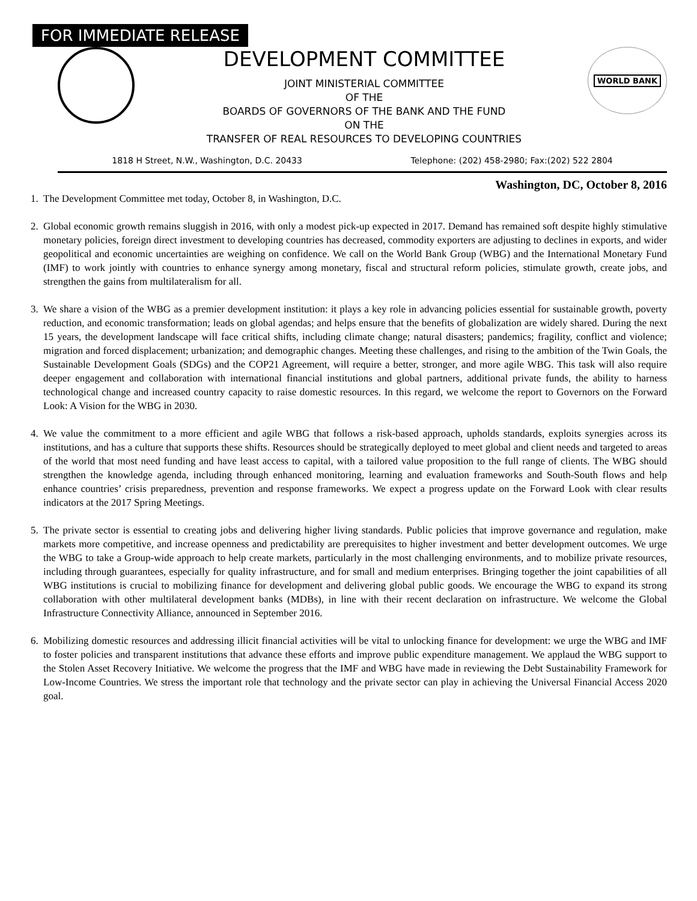FOR IMMEDIATE RELEASE
DEVELOPMENT COMMITTEE
JOINT MINISTERIAL COMMITTEE
OF THE
BOARDS OF GOVERNORS OF THE BANK AND THE FUND
ON THE
TRANSFER OF REAL RESOURCES TO DEVELOPING COUNTRIES
WORLD BANK
1818 H Street, N.W., Washington, D.C. 20433 Telephone: (202) 458-2980; Fax:(202) 522 2804
Washington, DC, October 8, 2016
1. The Development Committee met today, October 8, in Washington, D.C.
2. Global economic growth remains sluggish in 2016, with only a modest pick-up expected in 2017. Demand has remained soft despite highly stimulative monetary policies, foreign direct investment to developing countries has decreased, commodity exporters are adjusting to declines in exports, and wider geopolitical and economic uncertainties are weighing on confidence. We call on the World Bank Group (WBG) and the International Monetary Fund (IMF) to work jointly with countries to enhance synergy among monetary, fiscal and structural reform policies, stimulate growth, create jobs, and strengthen the gains from multilateralism for all.
3. We share a vision of the WBG as a premier development institution: it plays a key role in advancing policies essential for sustainable growth, poverty reduction, and economic transformation; leads on global agendas; and helps ensure that the benefits of globalization are widely shared. During the next 15 years, the development landscape will face critical shifts, including climate change; natural disasters; pandemics; fragility, conflict and violence; migration and forced displacement; urbanization; and demographic changes. Meeting these challenges, and rising to the ambition of the Twin Goals, the Sustainable Development Goals (SDGs) and the COP21 Agreement, will require a better, stronger, and more agile WBG. This task will also require deeper engagement and collaboration with international financial institutions and global partners, additional private funds, the ability to harness technological change and increased country capacity to raise domestic resources. In this regard, we welcome the report to Governors on the Forward Look: A Vision for the WBG in 2030.
4. We value the commitment to a more efficient and agile WBG that follows a risk-based approach, upholds standards, exploits synergies across its institutions, and has a culture that supports these shifts. Resources should be strategically deployed to meet global and client needs and targeted to areas of the world that most need funding and have least access to capital, with a tailored value proposition to the full range of clients. The WBG should strengthen the knowledge agenda, including through enhanced monitoring, learning and evaluation frameworks and South-South flows and help enhance countries’ crisis preparedness, prevention and response frameworks. We expect a progress update on the Forward Look with clear results indicators at the 2017 Spring Meetings.
5. The private sector is essential to creating jobs and delivering higher living standards. Public policies that improve governance and regulation, make markets more competitive, and increase openness and predictability are prerequisites to higher investment and better development outcomes. We urge the WBG to take a Group-wide approach to help create markets, particularly in the most challenging environments, and to mobilize private resources, including through guarantees, especially for quality infrastructure, and for small and medium enterprises. Bringing together the joint capabilities of all WBG institutions is crucial to mobilizing finance for development and delivering global public goods. We encourage the WBG to expand its strong collaboration with other multilateral development banks (MDBs), in line with their recent declaration on infrastructure. We welcome the Global Infrastructure Connectivity Alliance, announced in September 2016.
6. Mobilizing domestic resources and addressing illicit financial activities will be vital to unlocking finance for development: we urge the WBG and IMF to foster policies and transparent institutions that advance these efforts and improve public expenditure management. We applaud the WBG support to the Stolen Asset Recovery Initiative. We welcome the progress that the IMF and WBG have made in reviewing the Debt Sustainability Framework for Low-Income Countries. We stress the important role that technology and the private sector can play in achieving the Universal Financial Access 2020 goal.